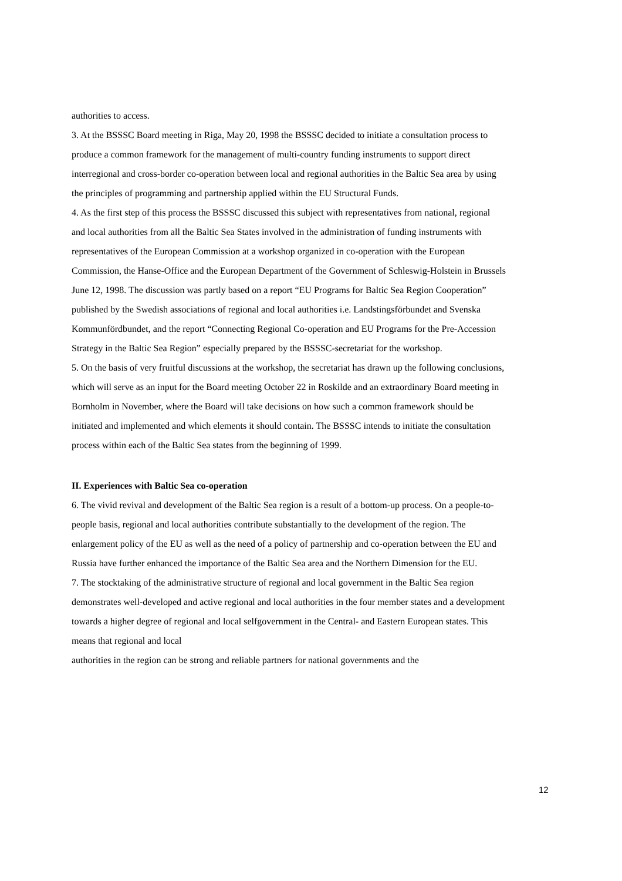authorities to access.
3. At the BSSSC Board meeting in Riga, May 20, 1998 the BSSSC decided to initiate a consultation process to produce a common framework for the management of multi-country funding instruments to support direct interregional and cross-border co-operation between local and regional authorities in the Baltic Sea area by using the principles of programming and partnership applied within the EU Structural Funds.
4. As the first step of this process the BSSSC discussed this subject with representatives from national, regional and local authorities from all the Baltic Sea States involved in the administration of funding instruments with representatives of the European Commission at a workshop organized in co-operation with the European Commission, the Hanse-Office and the European Department of the Government of Schleswig-Holstein in Brussels June 12, 1998. The discussion was partly based on a report “EU Programs for Baltic Sea Region Cooperation” published by the Swedish associations of regional and local authorities i.e. Landstingsförbundet and Svenska Kommunfördbundet, and the report “Connecting Regional Co-operation and EU Programs for the Pre-Accession Strategy in the Baltic Sea Region” especially prepared by the BSSSC-secretariat for the workshop.
5. On the basis of very fruitful discussions at the workshop, the secretariat has drawn up the following conclusions, which will serve as an input for the Board meeting October 22 in Roskilde and an extraordinary Board meeting in Bornholm in November, where the Board will take decisions on how such a common framework should be initiated and implemented and which elements it should contain. The BSSSC intends to initiate the consultation process within each of the Baltic Sea states from the beginning of 1999.
II. Experiences with Baltic Sea co-operation
6. The vivid revival and development of the Baltic Sea region is a result of a bottom-up process. On a people-to-people basis, regional and local authorities contribute substantially to the development of the region. The enlargement policy of the EU as well as the need of a policy of partnership and co-operation between the EU and Russia have further enhanced the importance of the Baltic Sea area and the Northern Dimension for the EU.
7. The stocktaking of the administrative structure of regional and local government in the Baltic Sea region demonstrates well-developed and active regional and local authorities in the four member states and a development towards a higher degree of regional and local selfgovernment in the Central- and Eastern European states. This means that regional and local
authorities in the region can be strong and reliable partners for national governments and the
12